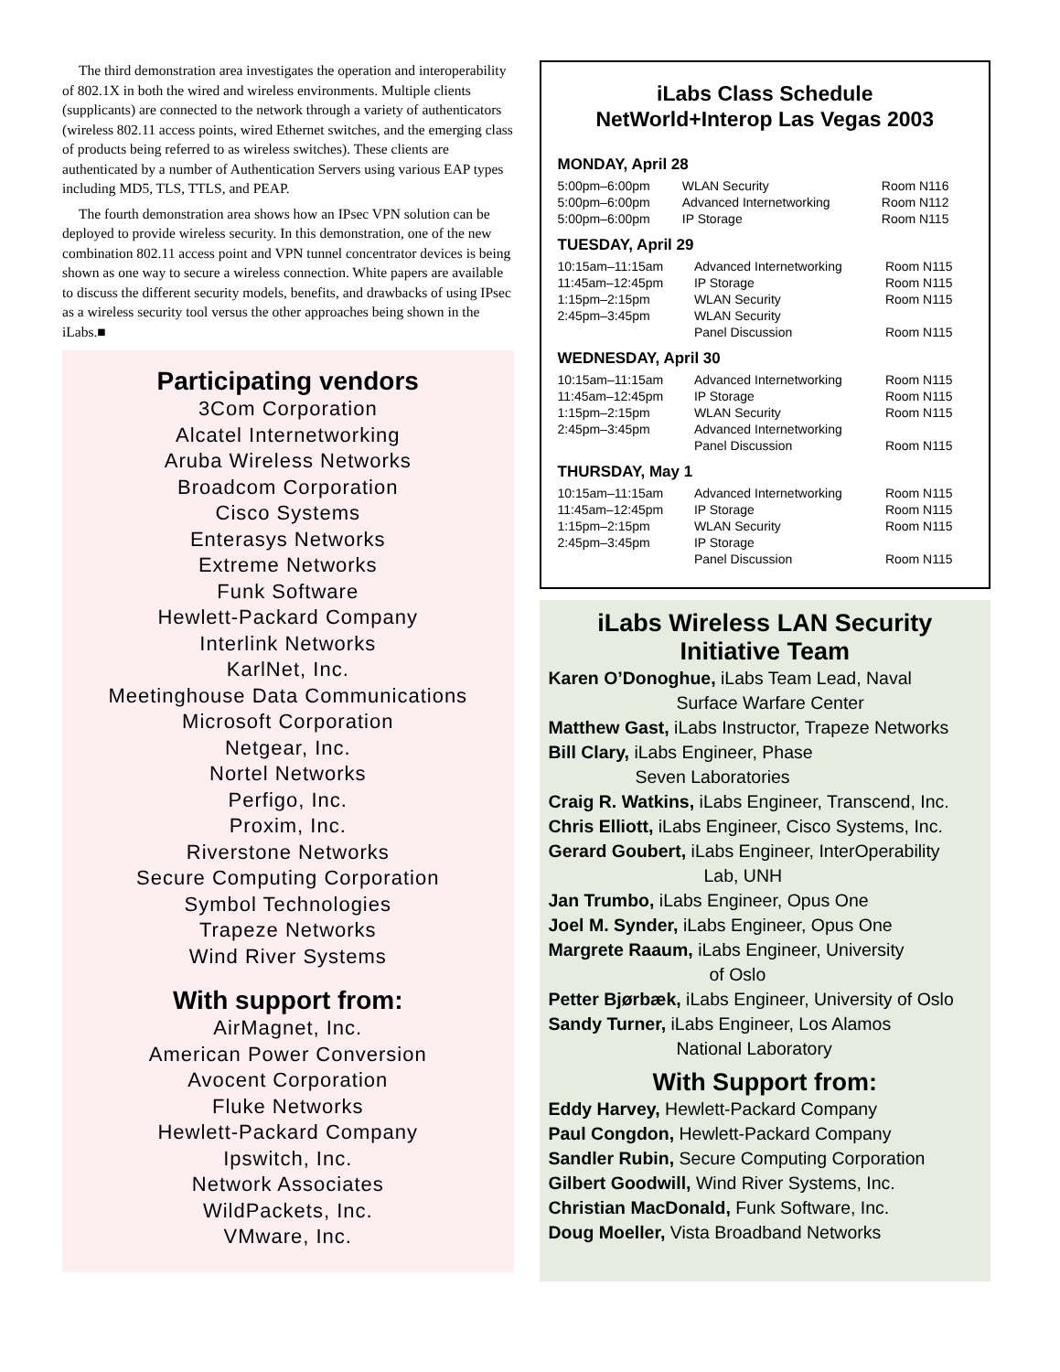The third demonstration area investigates the operation and interoperability of 802.1X in both the wired and wireless environments. Multiple clients (supplicants) are connected to the network through a variety of authenticators (wireless 802.11 access points, wired Ethernet switches, and the emerging class of products being referred to as wireless switches). These clients are authenticated by a number of Authentication Servers using various EAP types including MD5, TLS, TTLS, and PEAP.
The fourth demonstration area shows how an IPsec VPN solution can be deployed to provide wireless security. In this demonstration, one of the new combination 802.11 access point and VPN tunnel concentrator devices is being shown as one way to secure a wireless connection. White papers are available to discuss the different security models, benefits, and drawbacks of using IPsec as a wireless security tool versus the other approaches being shown in the iLabs.■
Participating vendors
3Com Corporation
Alcatel Internetworking
Aruba Wireless Networks
Broadcom Corporation
Cisco Systems
Enterasys Networks
Extreme Networks
Funk Software
Hewlett-Packard Company
Interlink Networks
KarlNet, Inc.
Meetinghouse Data Communications
Microsoft Corporation
Netgear, Inc.
Nortel Networks
Perfigo, Inc.
Proxim, Inc.
Riverstone Networks
Secure Computing Corporation
Symbol Technologies
Trapeze Networks
Wind River Systems
With support from:
AirMagnet, Inc.
American Power Conversion
Avocent Corporation
Fluke Networks
Hewlett-Packard Company
Ipswitch, Inc.
Network Associates
WildPackets, Inc.
VMware, Inc.
iLabs Class Schedule
NetWorld+Interop Las Vegas 2003
MONDAY, April 28
| 5:00pm–6:00pm | WLAN Security | Room N116 |
| 5:00pm–6:00pm | Advanced Internetworking | Room N112 |
| 5:00pm–6:00pm | IP Storage | Room N115 |
TUESDAY, April 29
| 10:15am–11:15am | Advanced Internetworking | Room N115 |
| 11:45am–12:45pm | IP Storage | Room N115 |
| 1:15pm–2:15pm | WLAN Security | Room N115 |
| 2:45pm–3:45pm | WLAN Security Panel Discussion | Room N115 |
WEDNESDAY, April 30
| 10:15am–11:15am | Advanced Internetworking | Room N115 |
| 11:45am–12:45pm | IP Storage | Room N115 |
| 1:15pm–2:15pm | WLAN Security | Room N115 |
| 2:45pm–3:45pm | Advanced Internetworking Panel Discussion | Room N115 |
THURSDAY, May 1
| 10:15am–11:15am | Advanced Internetworking | Room N115 |
| 11:45am–12:45pm | IP Storage | Room N115 |
| 1:15pm–2:15pm | WLAN Security | Room N115 |
| 2:45pm–3:45pm | IP Storage Panel Discussion | Room N115 |
iLabs Wireless LAN Security Initiative Team
Karen O’Donoghue, iLabs Team Lead, Naval
Surface Warfare Center
Matthew Gast, iLabs Instructor, Trapeze Networks
Bill Clary, iLabs Engineer, Phase
Seven Laboratories
Craig R. Watkins, iLabs Engineer, Transcend, Inc.
Chris Elliott, iLabs Engineer, Cisco Systems, Inc.
Gerard Goubert, iLabs Engineer, InterOperability
Lab, UNH
Jan Trumbo, iLabs Engineer, Opus One
Joel M. Synder, iLabs Engineer, Opus One
Margrete Raaum, iLabs Engineer, University
of Oslo
Petter Bjørbæk, iLabs Engineer, University of Oslo
Sandy Turner, iLabs Engineer, Los Alamos
National Laboratory
With Support from:
Eddy Harvey, Hewlett-Packard Company
Paul Congdon, Hewlett-Packard Company
Sandler Rubin, Secure Computing Corporation
Gilbert Goodwill, Wind River Systems, Inc.
Christian MacDonald, Funk Software, Inc.
Doug Moeller, Vista Broadband Networks